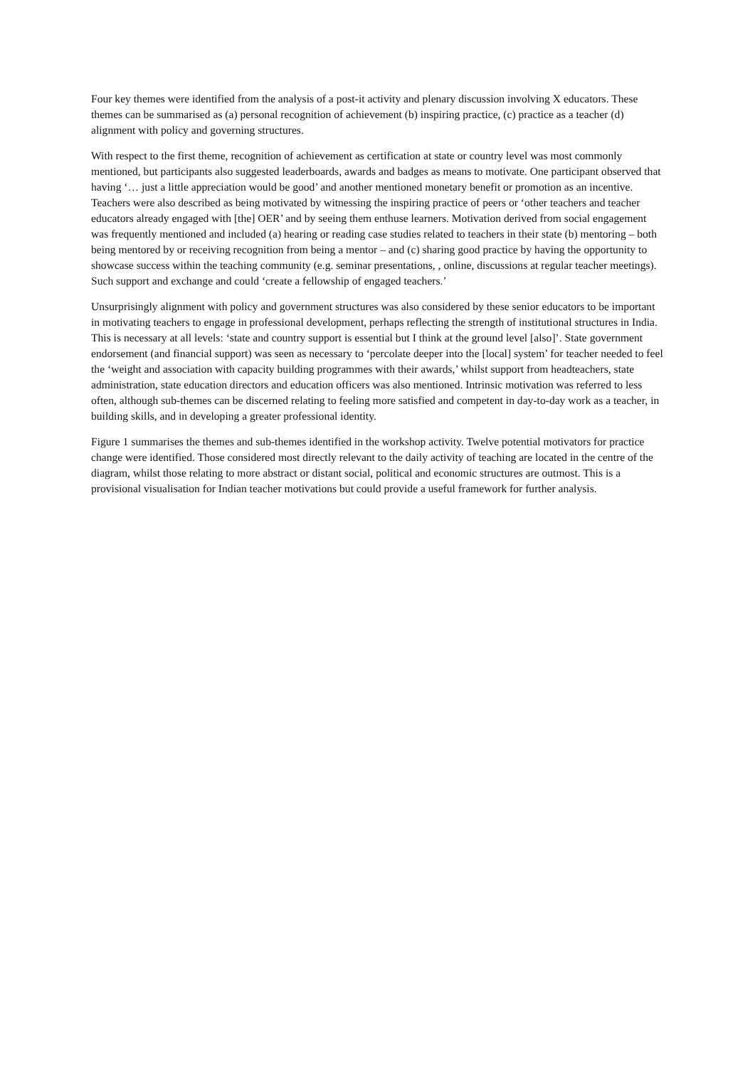Four key themes were identified from the analysis of a post-it activity and plenary discussion involving X educators. These themes can be summarised as (a) personal recognition of achievement (b) inspiring practice, (c) practice as a teacher (d) alignment with policy and governing structures.
With respect to the first theme, recognition of achievement as certification at state or country level was most commonly mentioned, but participants also suggested leaderboards, awards and badges as means to motivate. One participant observed that having ‘… just a little appreciation would be good’ and another mentioned monetary benefit or promotion as an incentive. Teachers were also described as being motivated by witnessing the inspiring practice of peers or ‘other teachers and teacher educators already engaged with [the] OER’ and by seeing them enthuse learners. Motivation derived from social engagement was frequently mentioned and included (a) hearing or reading case studies related to teachers in their state (b) mentoring – both being mentored by or receiving recognition from being a mentor – and (c) sharing good practice by having the opportunity to showcase success within the teaching community (e.g. seminar presentations, , online, discussions at regular teacher meetings). Such support and exchange and could ‘create a fellowship of engaged teachers.’
Unsurprisingly alignment with policy and government structures was also considered by these senior educators to be important in motivating teachers to engage in professional development, perhaps reflecting the strength of institutional structures in India. This is necessary at all levels: ‘state and country support is essential but I think at the ground level [also]’. State government endorsement (and financial support) was seen as necessary to ‘percolate deeper into the [local] system’ for teacher needed to feel the ‘weight and association with capacity building programmes with their awards,’ whilst support from headteachers, state administration, state education directors and education officers was also mentioned. Intrinsic motivation was referred to less often, although sub-themes can be discerned relating to feeling more satisfied and competent in day-to-day work as a teacher, in building skills, and in developing a greater professional identity.
Figure 1 summarises the themes and sub-themes identified in the workshop activity. Twelve potential motivators for practice change were identified. Those considered most directly relevant to the daily activity of teaching are located in the centre of the diagram, whilst those relating to more abstract or distant social, political and economic structures are outmost. This is a provisional visualisation for Indian teacher motivations but could provide a useful framework for further analysis.